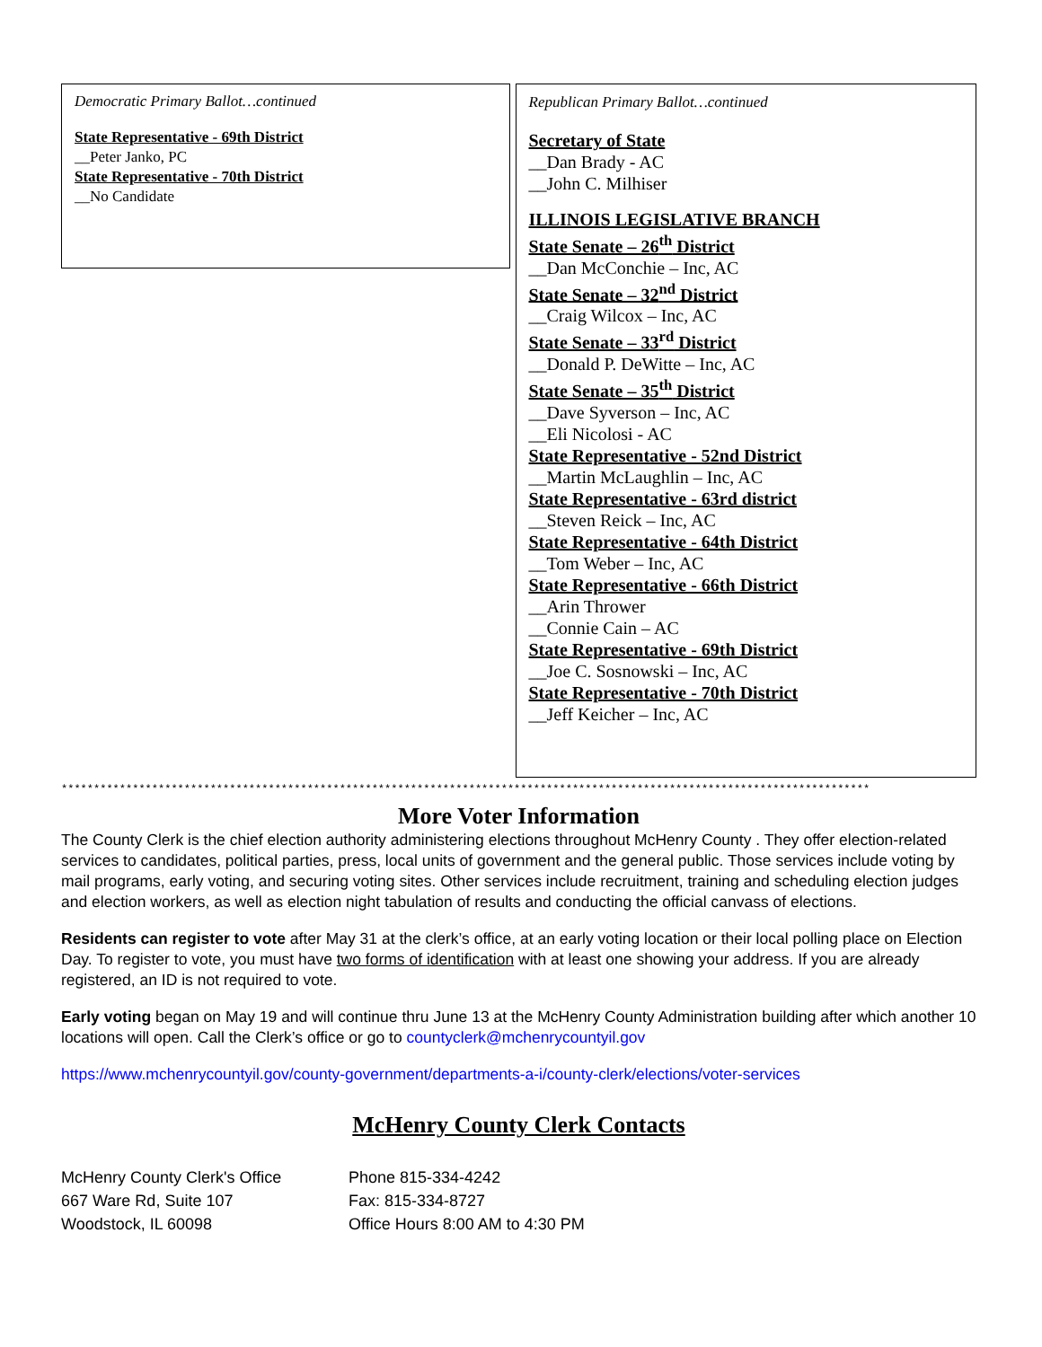Democratic Primary Ballot…continued
State Representative - 69th District
__Peter Janko, PC
State Representative - 70th District
__No Candidate
Republican Primary Ballot…continued
Secretary of State
__Dan Brady - AC
__John C. Milhiser
ILLINOIS LEGISLATIVE BRANCH
State Senate – 26<sup>th</sup> District
__Dan McConchie – Inc, AC
State Senate – 32<sup>nd</sup> District
__Craig Wilcox – Inc, AC
State Senate – 33<sup>rd</sup> District
__Donald P. DeWitte – Inc, AC
State Senate – 35<sup>th</sup> District
__Dave Syverson – Inc, AC
__Eli Nicolosi - AC
State Representative - 52nd District
__Martin McLaughlin – Inc, AC
State Representative - 63rd district
__Steven Reick – Inc, AC
State Representative - 64th District
__Tom Weber – Inc, AC
State Representative - 66th District
__Arin Thrower
__Connie Cain – AC
State Representative - 69th District
__Joe C. Sosnowski – Inc, AC
State Representative - 70th District
__Jeff Keicher – Inc, AC
*****************************************************************************************************************************
More Voter Information
The County Clerk is the chief election authority administering elections throughout McHenry County . They offer election-related services to candidates, political parties, press, local units of government and the general public. Those services include voting by mail programs, early voting, and securing voting sites. Other services include recruitment, training and scheduling election judges and election workers, as well as election night tabulation of results and conducting the official canvass of elections.
Residents can register to vote after May 31 at the clerk’s office, at an early voting location or their local polling place on Election Day. To register to vote, you must have two forms of identification with at least one showing your address. If you are already registered, an ID is not required to vote.
Early voting began on May 19 and will continue thru June 13 at the McHenry County Administration building after which another 10 locations will open. Call the Clerk’s office or go to countyclerk@mchenrycountyil.gov
https://www.mchenrycountyil.gov/county-government/departments-a-i/county-clerk/elections/voter-services
McHenry County Clerk Contacts
McHenry County Clerk's Office Phone 815-334-4242
667 Ware Rd, Suite 107 Fax: 815-334-8727
Woodstock, IL 60098 Office Hours 8:00 AM to 4:30 PM